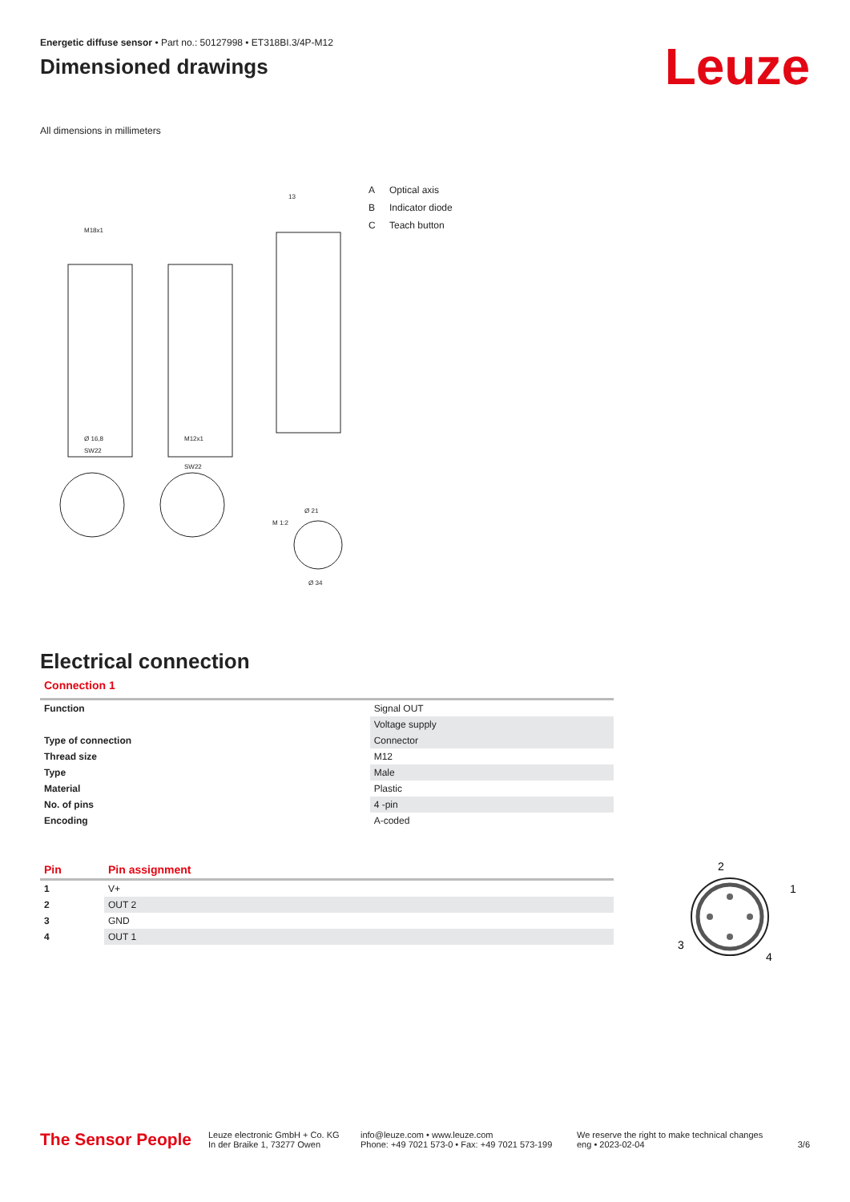Energetic diffuse sensor • Part no.: 50127998 • ET318BI.3/4P-M12
Dimensioned drawings
Leuze
All dimensions in millimeters
M18x1
Ø 16,8
M12x1
SW22
SW22
13
Ø 21
Ø 34
M 1:2
A Optical axis
B Indicator diode
C Teach button
Electrical connection
Connection 1
| Function | Signal OUT |
| | Voltage supply |
| Type of connection | Connector |
| Thread size | M12 |
| Type | Male |
| Material | Plastic |
| No. of pins | 4 -pin |
| Encoding | A-coded |
| Pin | Pin assignment |
| --- | --- |
| 1 | V+ |
| 2 | OUT 2 |
| 3 | GND |
| 4 | OUT 1 |
2
1
3
4
The Sensor People
Leuze electronic GmbH + Co. KG
In der Braike 1, 73277 Owen
info@leuze.com • www.leuze.com
Phone: +49 7021 573-0 • Fax: +49 7021 573-199
We reserve the right to make technical changes
eng • 2023-02-04
3/6